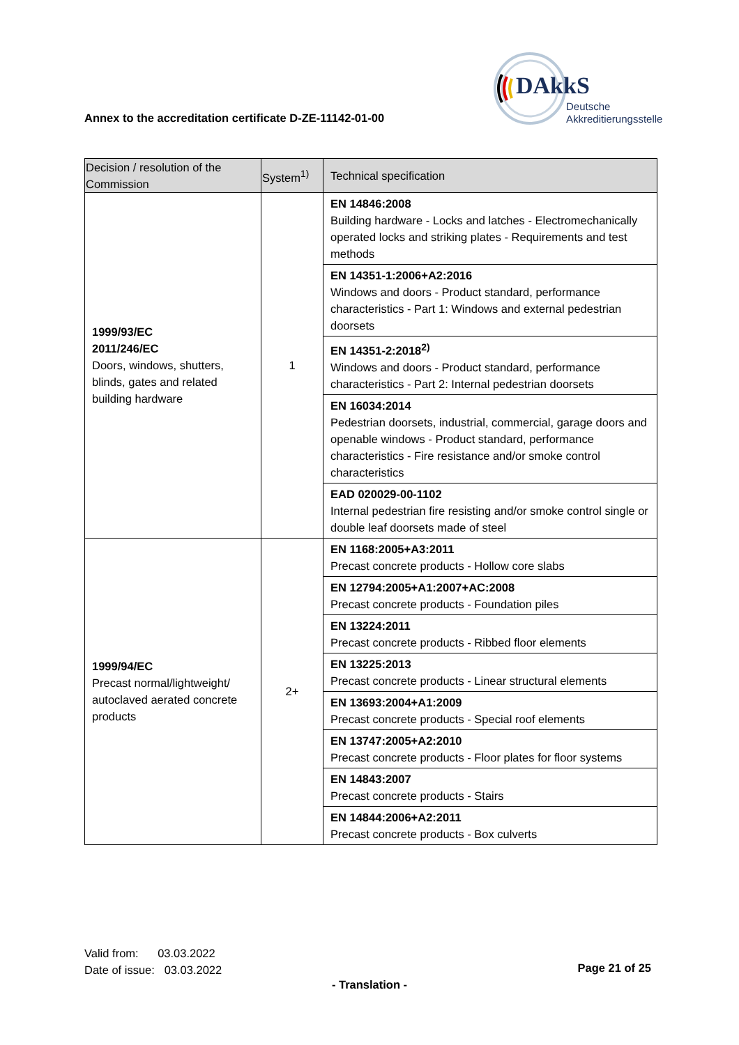DAkkS
Deutsche
Akkreditierungsstelle
Annex to the accreditation certificate D-ZE-11142-01-00
| Decision / resolution of the Commission | System<sup>1)</sup> | Technical specification |
| --- | --- | --- |
| 1999/93/EC 2011/246/EC Doors, windows, shutters, blinds, gates and related building hardware | 1 | EN 14846:2008 Building hardware - Locks and latches - Electromechanically operated locks and striking plates - Requirements and test methods |
| | | EN 14351-1:2006+A2:2016 Windows and doors - Product standard, performance characteristics - Part 1: Windows and external pedestrian doorsets |
| | | EN 14351-2:2018<sup>2)</sup> Windows and doors - Product standard, performance characteristics - Part 2: Internal pedestrian doorsets |
| | | EN 16034:2014 Pedestrian doorsets, industrial, commercial, garage doors and openable windows - Product standard, performance characteristics - Fire resistance and/or smoke control characteristics |
| | | EAD 020029-00-1102 Internal pedestrian fire resisting and/or smoke control single or double leaf doorsets made of steel |
| 1999/94/EC Precast normal/lightweight/ autoclaved aerated concrete products | 2+ | EN 1168:2005+A3:2011 Precast concrete products - Hollow core slabs |
| | | EN 12794:2005+A1:2007+AC:2008 Precast concrete products - Foundation piles |
| | | EN 13224:2011 Precast concrete products - Ribbed floor elements |
| | | EN 13225:2013 Precast concrete products - Linear structural elements |
| | | EN 13693:2004+A1:2009 Precast concrete products - Special roof elements |
| | | EN 13747:2005+A2:2010 Precast concrete products - Floor plates for floor systems |
| | | EN 14843:2007 Precast concrete products - Stairs |
| | | EN 14844:2006+A2:2011 Precast concrete products - Box culverts |
Valid from: 03.03.2022
Date of issue: 03.03.2022
Page 21 of 25
- Translation -